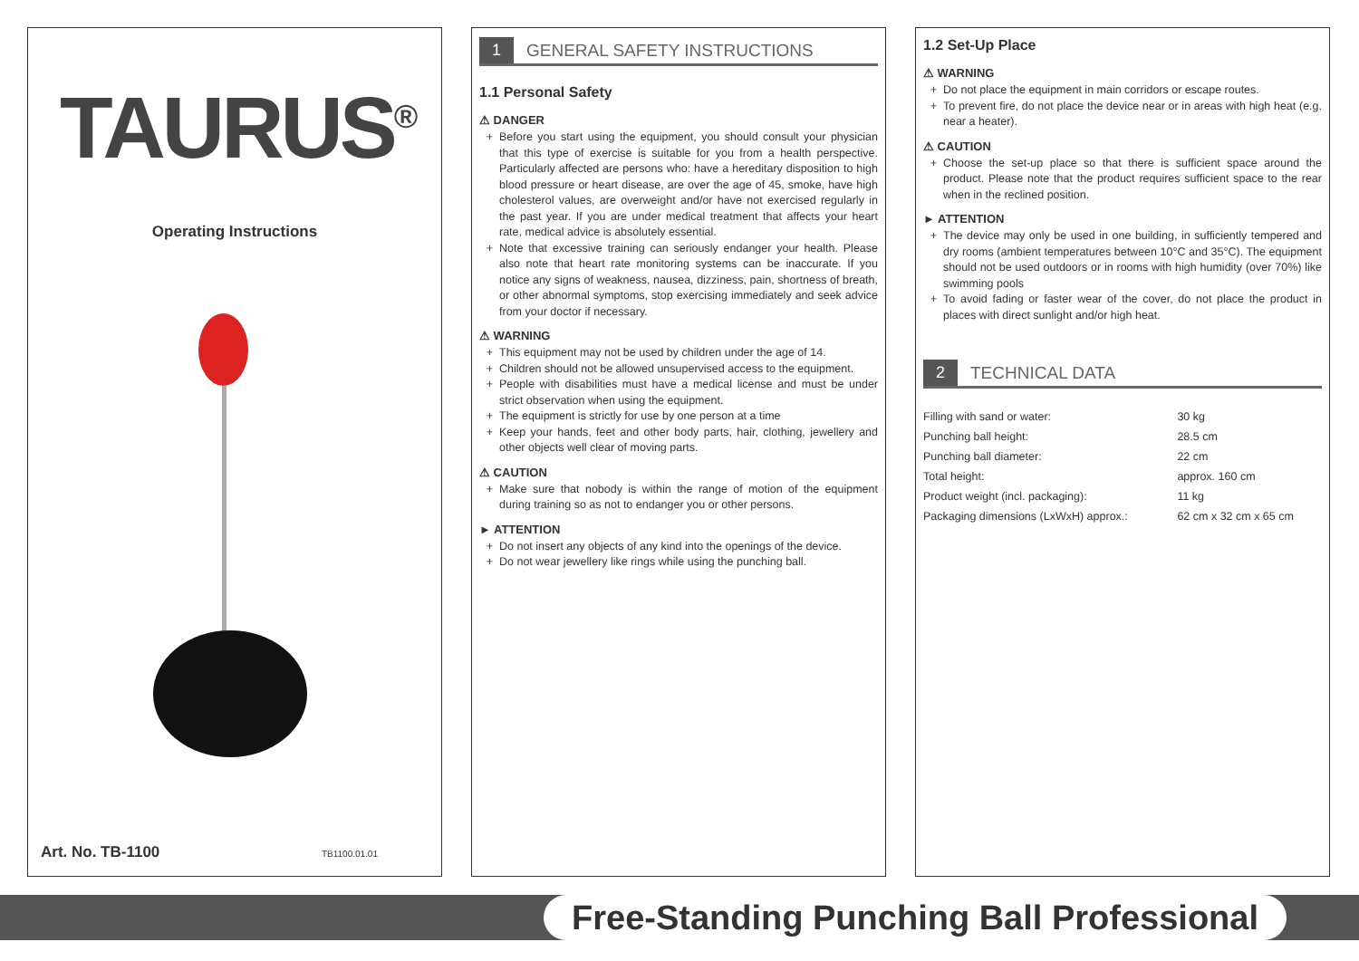TAURUS<sup>®</sup>
Operating Instructions
Art. No. TB-1100 TB1100.01.01
1 GENERAL SAFETY INSTRUCTIONS
1.1 Personal Safety
⚠ DANGER
Before you start using the equipment, you should consult your physician that this type of exercise is suitable for you from a health perspective. Particularly affected are persons who: have a hereditary disposition to high blood pressure or heart disease, are over the age of 45, smoke, have high cholesterol values, are overweight and/or have not exercised regularly in the past year. If you are under medical treatment that affects your heart rate, medical advice is absolutely essential.
Note that excessive training can seriously endanger your health. Please also note that heart rate monitoring systems can be inaccurate. If you notice any signs of weakness, nausea, dizziness, pain, shortness of breath, or other abnormal symptoms, stop exercising immediately and seek advice from your doctor if necessary.
⚠ WARNING
This equipment may not be used by children under the age of 14.
Children should not be allowed unsupervised access to the equipment.
People with disabilities must have a medical license and must be under strict observation when using the equipment.
The equipment is strictly for use by one person at a time
Keep your hands, feet and other body parts, hair, clothing, jewellery and other objects well clear of moving parts.
⚠ CAUTION
Make sure that nobody is within the range of motion of the equipment during training so as not to endanger you or other persons.
► ATTENTION
Do not insert any objects of any kind into the openings of the device.
Do not wear jewellery like rings while using the punching ball.
1.2 Set-Up Place
⚠ WARNING
Do not place the equipment in main corridors or escape routes.
To prevent fire, do not place the device near or in areas with high heat (e.g. near a heater).
⚠ CAUTION
Choose the set-up place so that there is sufficient space around the product. Please note that the product requires sufficient space to the rear when in the reclined position.
► ATTENTION
The device may only be used in one building, in sufficiently tempered and dry rooms (ambient temperatures between 10°C and 35°C). The equipment should not be used outdoors or in rooms with high humidity (over 70%) like swimming pools
To avoid fading or faster wear of the cover, do not place the product in places with direct sunlight and/or high heat.
2 TECHNICAL DATA
| Filling with sand or water: | 30 kg |
| Punching ball height: | 28.5 cm |
| Punching ball diameter: | 22 cm |
| Total height: | approx. 160 cm |
| Product weight (incl. packaging): | 11 kg |
| Packaging dimensions (LxWxH) approx.: | 62 cm x 32 cm x 65 cm |
Free-Standing Punching Ball Professional